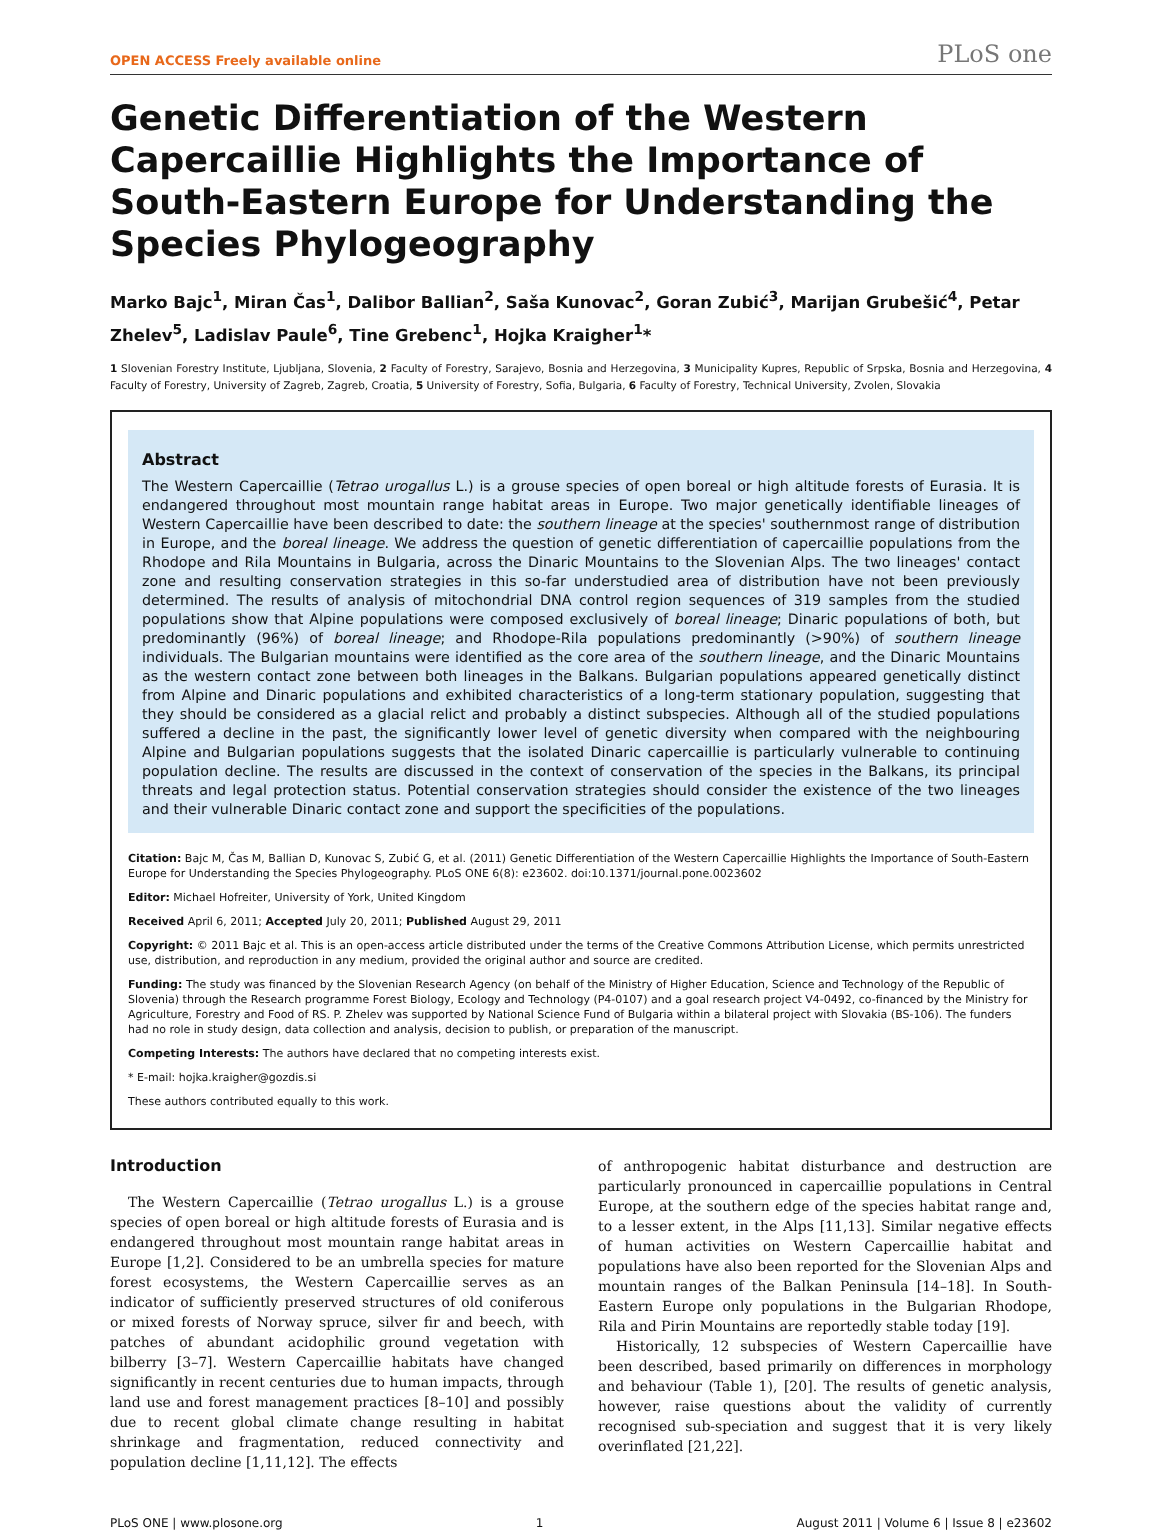OPEN ACCESS Freely available online PLoS one
Genetic Differentiation of the Western Capercaillie Highlights the Importance of South-Eastern Europe for Understanding the Species Phylogeography
Marko Bajc<sup>1</sup>, Miran Čas<sup>1</sup>, Dalibor Ballian<sup>2</sup>, Saša Kunovac<sup>2</sup>, Goran Zubić<sup>3</sup>, Marijan Grubešić<sup>4</sup>, Petar Zhelev<sup>5</sup>, Ladislav Paule<sup>6</sup>, Tine Grebenc<sup>1</sup>, Hojka Kraigher<sup>1</sup>*
1 Slovenian Forestry Institute, Ljubljana, Slovenia, 2 Faculty of Forestry, Sarajevo, Bosnia and Herzegovina, 3 Municipality Kupres, Republic of Srpska, Bosnia and Herzegovina, 4 Faculty of Forestry, University of Zagreb, Zagreb, Croatia, 5 University of Forestry, Sofia, Bulgaria, 6 Faculty of Forestry, Technical University, Zvolen, Slovakia
Abstract
The Western Capercaillie (Tetrao urogallus L.) is a grouse species of open boreal or high altitude forests of Eurasia. It is endangered throughout most mountain range habitat areas in Europe. Two major genetically identifiable lineages of Western Capercaillie have been described to date: the southern lineage at the species' southernmost range of distribution in Europe, and the boreal lineage. We address the question of genetic differentiation of capercaillie populations from the Rhodope and Rila Mountains in Bulgaria, across the Dinaric Mountains to the Slovenian Alps. The two lineages' contact zone and resulting conservation strategies in this so-far understudied area of distribution have not been previously determined. The results of analysis of mitochondrial DNA control region sequences of 319 samples from the studied populations show that Alpine populations were composed exclusively of boreal lineage; Dinaric populations of both, but predominantly (96%) of boreal lineage; and Rhodope-Rila populations predominantly (>90%) of southern lineage individuals. The Bulgarian mountains were identified as the core area of the southern lineage, and the Dinaric Mountains as the western contact zone between both lineages in the Balkans. Bulgarian populations appeared genetically distinct from Alpine and Dinaric populations and exhibited characteristics of a long-term stationary population, suggesting that they should be considered as a glacial relict and probably a distinct subspecies. Although all of the studied populations suffered a decline in the past, the significantly lower level of genetic diversity when compared with the neighbouring Alpine and Bulgarian populations suggests that the isolated Dinaric capercaillie is particularly vulnerable to continuing population decline. The results are discussed in the context of conservation of the species in the Balkans, its principal threats and legal protection status. Potential conservation strategies should consider the existence of the two lineages and their vulnerable Dinaric contact zone and support the specificities of the populations.
Citation: Bajc M, Čas M, Ballian D, Kunovac S, Zubić G, et al. (2011) Genetic Differentiation of the Western Capercaillie Highlights the Importance of South-Eastern Europe for Understanding the Species Phylogeography. PLoS ONE 6(8): e23602. doi:10.1371/journal.pone.0023602
Editor: Michael Hofreiter, University of York, United Kingdom
Received April 6, 2011; Accepted July 20, 2011; Published August 29, 2011
Copyright: © 2011 Bajc et al. This is an open-access article distributed under the terms of the Creative Commons Attribution License, which permits unrestricted use, distribution, and reproduction in any medium, provided the original author and source are credited.
Funding: The study was financed by the Slovenian Research Agency (on behalf of the Ministry of Higher Education, Science and Technology of the Republic of Slovenia) through the Research programme Forest Biology, Ecology and Technology (P4-0107) and a goal research project V4-0492, co-financed by the Ministry for Agriculture, Forestry and Food of RS. P. Zhelev was supported by National Science Fund of Bulgaria within a bilateral project with Slovakia (BS-106). The funders had no role in study design, data collection and analysis, decision to publish, or preparation of the manuscript.
Competing Interests: The authors have declared that no competing interests exist.
* E-mail: hojka.kraigher@gozdis.si
These authors contributed equally to this work.
Introduction
The Western Capercaillie (Tetrao urogallus L.) is a grouse species of open boreal or high altitude forests of Eurasia and is endangered throughout most mountain range habitat areas in Europe [1,2]. Considered to be an umbrella species for mature forest ecosystems, the Western Capercaillie serves as an indicator of sufficiently preserved structures of old coniferous or mixed forests of Norway spruce, silver fir and beech, with patches of abundant acidophilic ground vegetation with bilberry [3–7]. Western Capercaillie habitats have changed significantly in recent centuries due to human impacts, through land use and forest management practices [8–10] and possibly due to recent global climate change resulting in habitat shrinkage and fragmentation, reduced connectivity and population decline [1,11,12]. The effects
of anthropogenic habitat disturbance and destruction are particularly pronounced in capercaillie populations in Central Europe, at the southern edge of the species habitat range and, to a lesser extent, in the Alps [11,13]. Similar negative effects of human activities on Western Capercaillie habitat and populations have also been reported for the Slovenian Alps and mountain ranges of the Balkan Peninsula [14–18]. In South-Eastern Europe only populations in the Bulgarian Rhodope, Rila and Pirin Mountains are reportedly stable today [19].
Historically, 12 subspecies of Western Capercaillie have been described, based primarily on differences in morphology and behaviour (Table 1), [20]. The results of genetic analysis, however, raise questions about the validity of currently recognised sub-speciation and suggest that it is very likely overinflated [21,22].
PLoS ONE | www.plosone.org 1 August 2011 | Volume 6 | Issue 8 | e23602